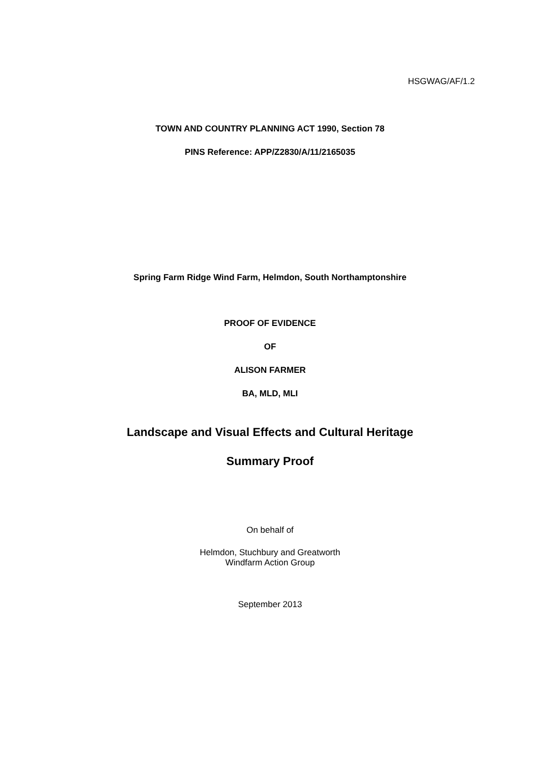HSGWAG/AF/1.2
TOWN AND COUNTRY PLANNING ACT 1990, Section 78
PINS Reference: APP/Z2830/A/11/2165035
Spring Farm Ridge Wind Farm, Helmdon, South Northamptonshire
PROOF OF EVIDENCE
OF
ALISON FARMER
BA, MLD, MLI
Landscape and Visual Effects and Cultural Heritage
Summary Proof
On behalf of
Helmdon, Stuchbury and Greatworth
Windfarm Action Group
September 2013